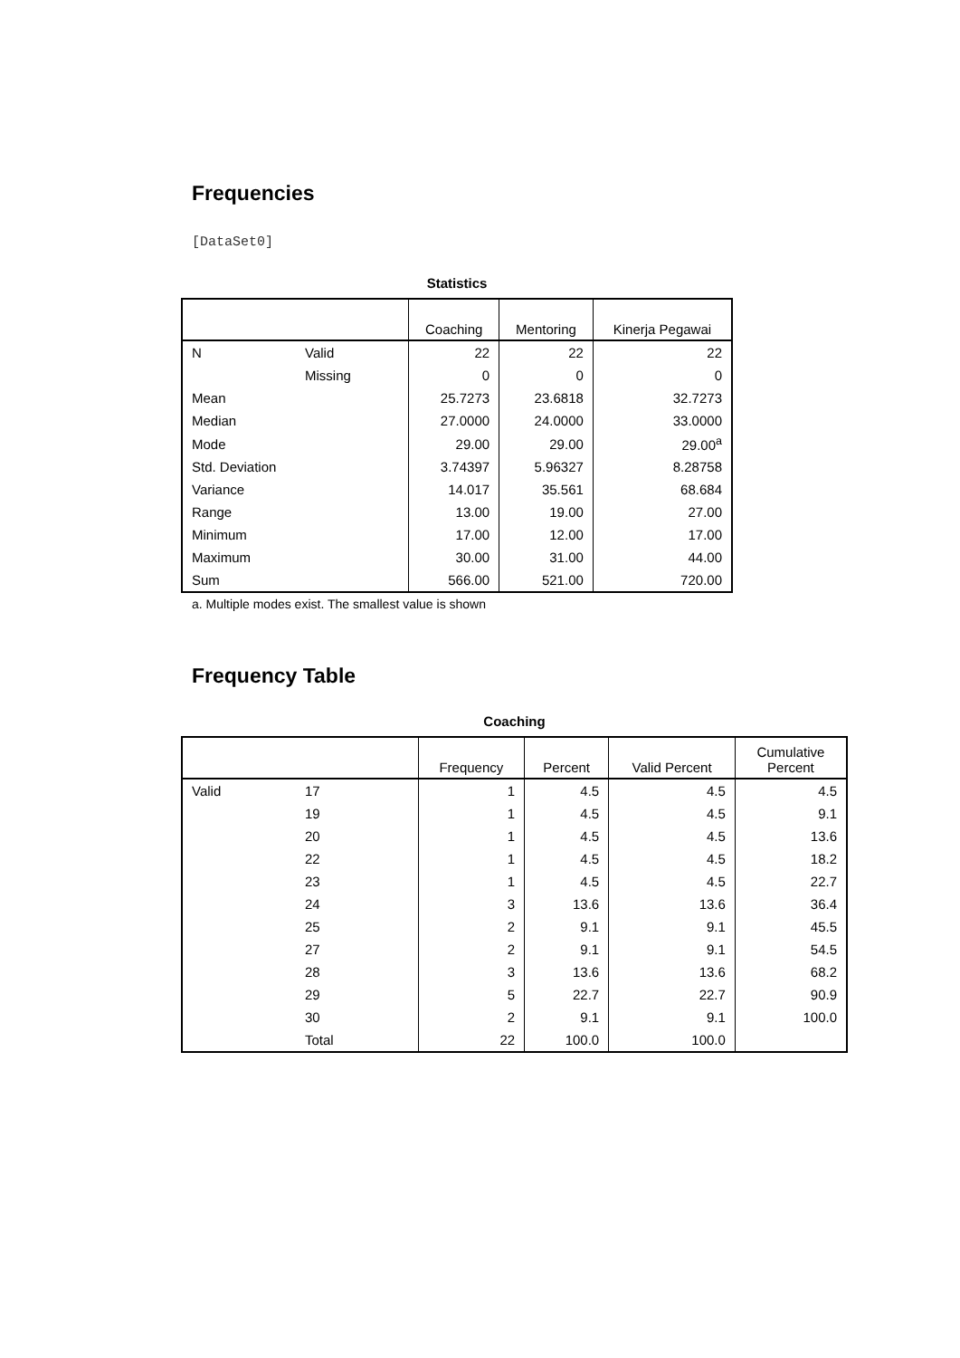Frequencies
[DataSet0]
Statistics
| | | Coaching | Mentoring | Kinerja Pegawai |
| --- | --- | --- | --- | --- |
| N | Valid | 22 | 22 | 22 |
| | Missing | 0 | 0 | 0 |
| Mean | | 25.7273 | 23.6818 | 32.7273 |
| Median | | 27.0000 | 24.0000 | 33.0000 |
| Mode | | 29.00 | 29.00 | 29.00<sup>a</sup> |
| Std. Deviation | | 3.74397 | 5.96327 | 8.28758 |
| Variance | | 14.017 | 35.561 | 68.684 |
| Range | | 13.00 | 19.00 | 27.00 |
| Minimum | | 17.00 | 12.00 | 17.00 |
| Maximum | | 30.00 | 31.00 | 44.00 |
| Sum | | 566.00 | 521.00 | 720.00 |
a. Multiple modes exist. The smallest value is shown
Frequency Table
Coaching
| | | Frequency | Percent | Valid Percent | Cumulative Percent |
| --- | --- | --- | --- | --- | --- |
| Valid | 17 | 1 | 4.5 | 4.5 | 4.5 |
| | 19 | 1 | 4.5 | 4.5 | 9.1 |
| | 20 | 1 | 4.5 | 4.5 | 13.6 |
| | 22 | 1 | 4.5 | 4.5 | 18.2 |
| | 23 | 1 | 4.5 | 4.5 | 22.7 |
| | 24 | 3 | 13.6 | 13.6 | 36.4 |
| | 25 | 2 | 9.1 | 9.1 | 45.5 |
| | 27 | 2 | 9.1 | 9.1 | 54.5 |
| | 28 | 3 | 13.6 | 13.6 | 68.2 |
| | 29 | 5 | 22.7 | 22.7 | 90.9 |
| | 30 | 2 | 9.1 | 9.1 | 100.0 |
| | Total | 22 | 100.0 | 100.0 | |